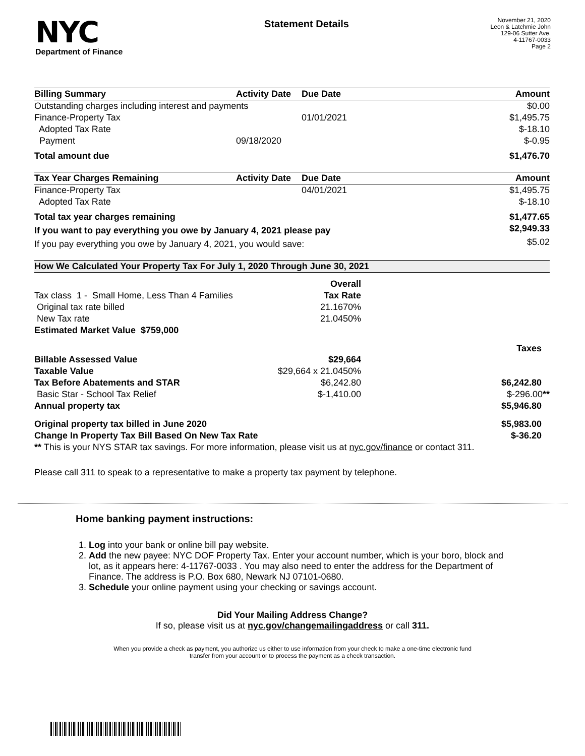NYC
Department of Finance
Statement Details
November 21, 2020
Leon & Latchmie John
129-06 Sutter Ave.
4-11767-0033
Page 2
| Billing Summary | Activity Date | Due Date | Amount |
| --- | --- | --- | --- |
| Outstanding charges including interest and payments | | | $0.00 |
| Finance-Property Tax | | 01/01/2021 | $1,495.75 |
| Adopted Tax Rate | | | $-18.10 |
| Payment | 09/18/2020 | | $-0.95 |
| Total amount due | | | $1,476.70 |
| Tax Year Charges Remaining | Activity Date | Due Date | Amount |
| --- | --- | --- | --- |
| Finance-Property Tax | | 04/01/2021 | $1,495.75 |
| Adopted Tax Rate | | | $-18.10 |
| Total tax year charges remaining | | | $1,477.65 |
| If you want to pay everything you owe by January 4, 2021 please pay | | | $2,949.33 |
| If you pay everything you owe by January 4, 2021, you would save: | | | $5.02 |
| How We Calculated Your Property Tax For July 1, 2020 Through June 30, 2021 | | |
| --- | --- | --- |
| | Overall | |
| Tax class 1 - Small Home, Less Than 4 Families | Tax Rate | |
| Original tax rate billed | 21.1670% | |
| New Tax rate | 21.0450% | |
| Estimated Market Value $759,000 | | |
| | | Taxes |
| Billable Assessed Value | $29,664 | |
| Taxable Value | $29,664 x 21.0450% | |
| Tax Before Abatements and STAR | $6,242.80 | $6,242.80 |
| Basic Star - School Tax Relief | $-1,410.00 | $-296.00 ** |
| Annual property tax | | $5,946.80 |
| Original property tax billed in June 2020 | | $5,983.00 |
| Change In Property Tax Bill Based On New Tax Rate | | $-36.20 |
| ** This is your NYS STAR tax savings. For more information, please visit us at nyc.gov/finance or contact 311. | | |
| Please call 311 to speak to a representative to make a property tax payment by telephone. | | |
Home banking payment instructions:
1. Log into your bank or online bill pay website.
2. Add the new payee: NYC DOF Property Tax. Enter your account number, which is your boro, block and lot, as it appears here: 4-11767-0033 . You may also need to enter the address for the Department of Finance. The address is P.O. Box 680, Newark NJ 07101-0680.
3. Schedule your online payment using your checking or savings account.
Did Your Mailing Address Change?
If so, please visit us at nyc.gov/changemailingaddress or call 311.
When you provide a check as payment, you authorize us either to use information from your check to make a one-time electronic fund
transfer from your account or to process the payment as a check transaction.